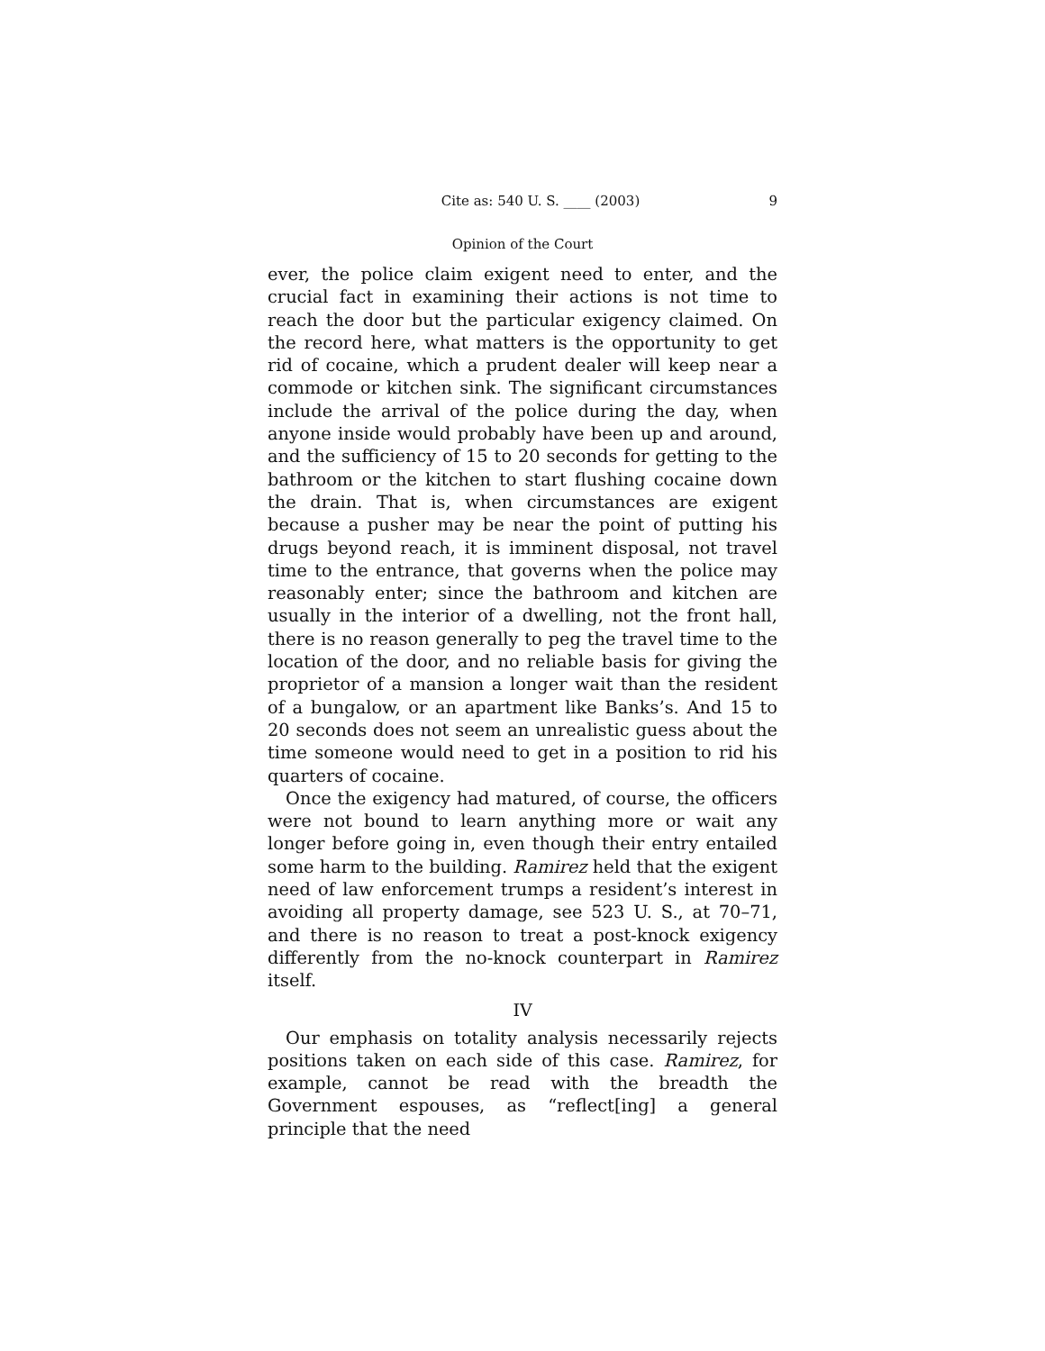Cite as: 540 U. S. ____ (2003) 9
Opinion of the Court
ever, the police claim exigent need to enter, and the crucial fact in examining their actions is not time to reach the door but the particular exigency claimed. On the record here, what matters is the opportunity to get rid of cocaine, which a prudent dealer will keep near a commode or kitchen sink. The significant circumstances include the arrival of the police during the day, when anyone inside would probably have been up and around, and the sufficiency of 15 to 20 seconds for getting to the bathroom or the kitchen to start flushing cocaine down the drain. That is, when circumstances are exigent because a pusher may be near the point of putting his drugs beyond reach, it is imminent disposal, not travel time to the entrance, that governs when the police may reasonably enter; since the bathroom and kitchen are usually in the interior of a dwelling, not the front hall, there is no reason generally to peg the travel time to the location of the door, and no reliable basis for giving the proprietor of a mansion a longer wait than the resident of a bungalow, or an apartment like Banks’s. And 15 to 20 seconds does not seem an unrealistic guess about the time someone would need to get in a position to rid his quarters of cocaine.
Once the exigency had matured, of course, the officers were not bound to learn anything more or wait any longer before going in, even though their entry entailed some harm to the building. Ramirez held that the exigent need of law enforcement trumps a resident’s interest in avoiding all property damage, see 523 U. S., at 70–71, and there is no reason to treat a post-knock exigency differently from the no-knock counterpart in Ramirez itself.
IV
Our emphasis on totality analysis necessarily rejects positions taken on each side of this case. Ramirez, for example, cannot be read with the breadth the Government espouses, as “reflect[ing] a general principle that the need